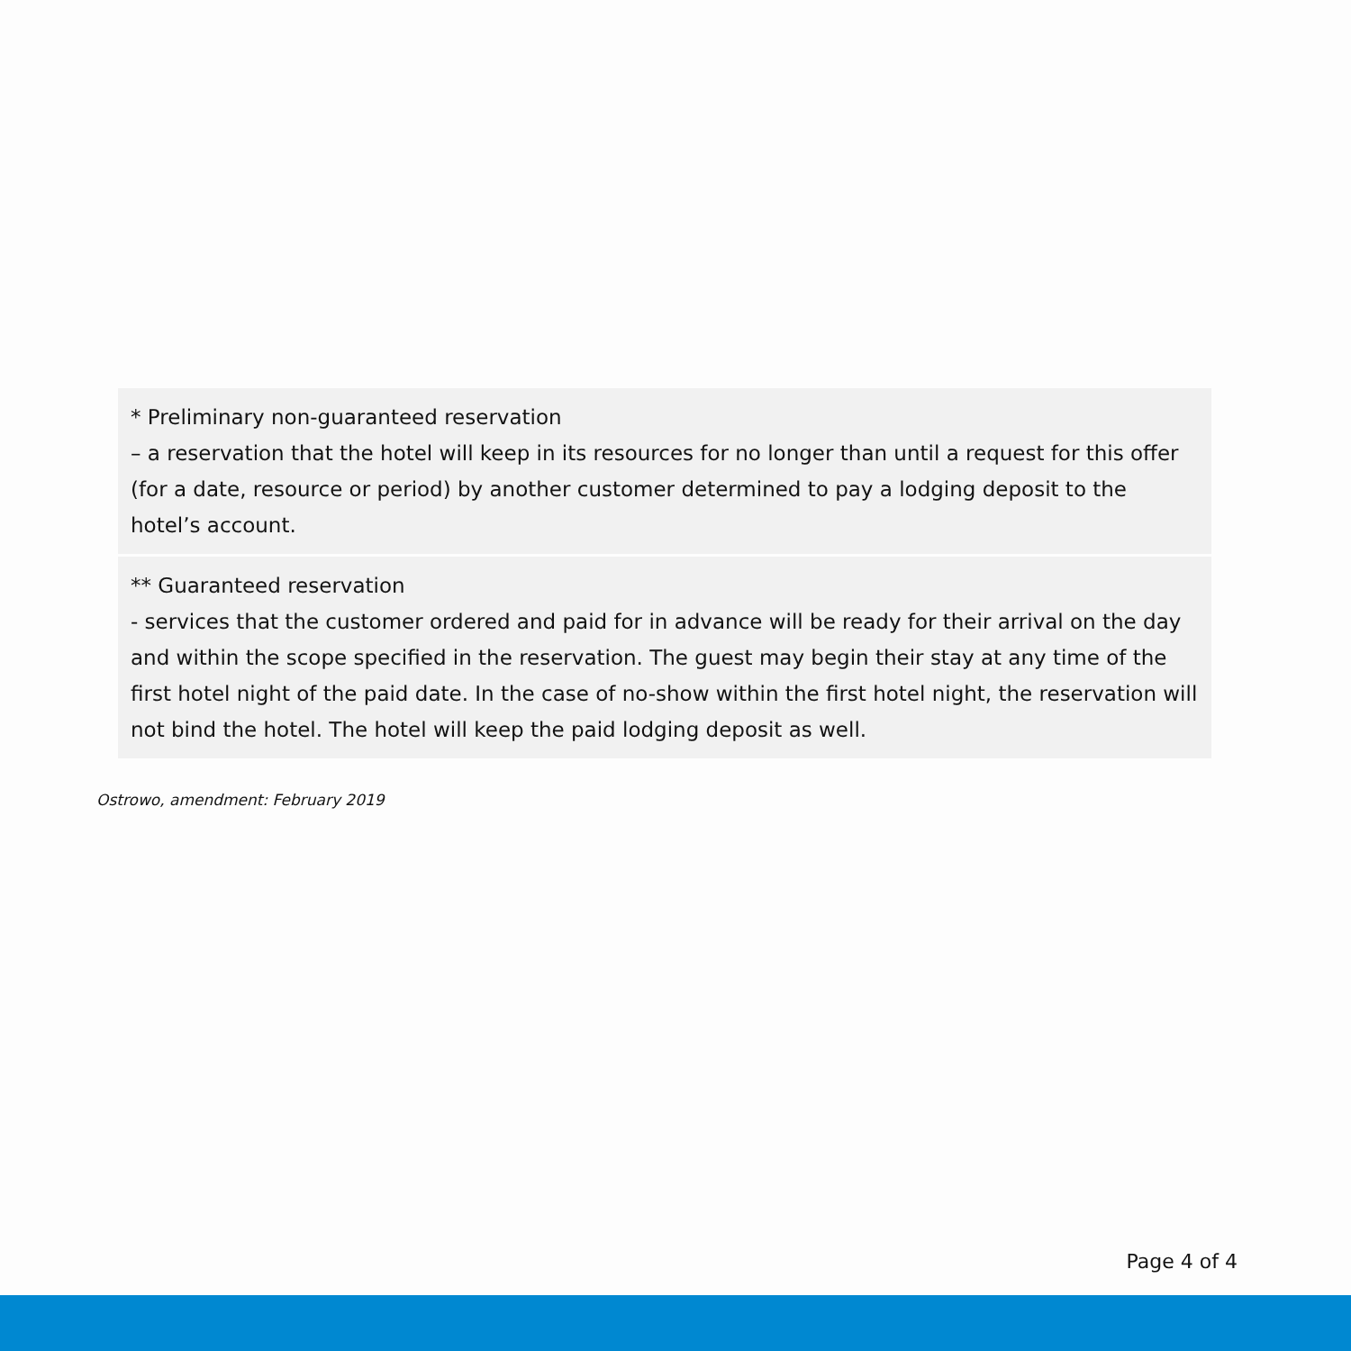| * Preliminary non-guaranteed reservation – a reservation that the hotel will keep in its resources for no longer than until a request for this offer (for a date, resource or period) by another customer determined to pay a lodging deposit to the hotel’s account. |
| ** Guaranteed reservation - services that the customer ordered and paid for in advance will be ready for their arrival on the day and within the scope specified in the reservation. The guest may begin their stay at any time of the first hotel night of the paid date. In the case of no-show within the first hotel night, the reservation will not bind the hotel. The hotel will keep the paid lodging deposit as well. |
Ostrowo, amendment: February 2019
Page 4 of 4